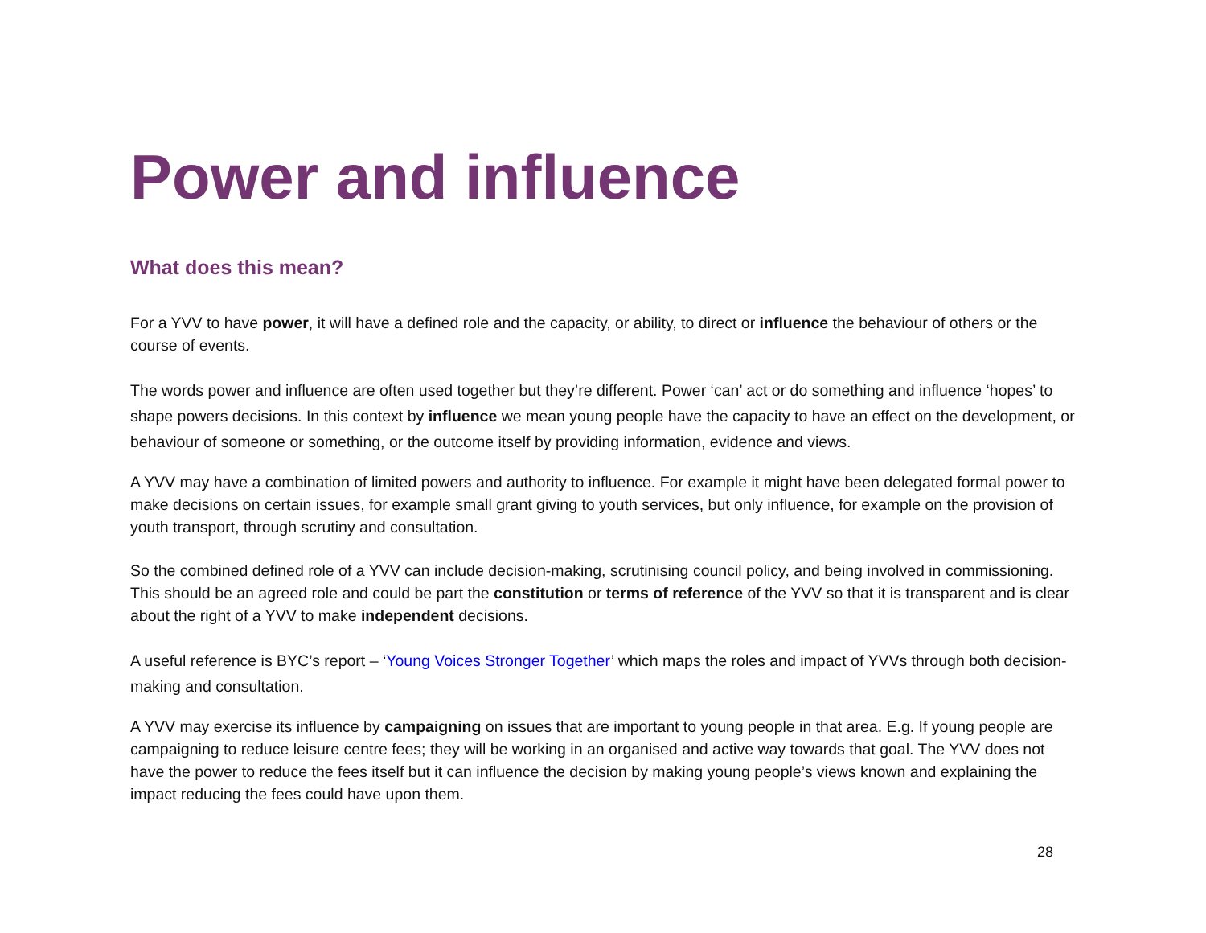Power and influence
What does this mean?
For a YVV to have power, it will have a defined role and the capacity, or ability, to direct or influence the behaviour of others or the course of events.
The words power and influence are often used together but they’re different. Power ‘can’ act or do something and influence ‘hopes’ to shape powers decisions. In this context by influence we mean young people have the capacity to have an effect on the development, or behaviour of someone or something, or the outcome itself by providing information, evidence and views.
A YVV may have a combination of limited powers and authority to influence. For example it might have been delegated formal power to make decisions on certain issues, for example small grant giving to youth services, but only influence, for example on the provision of youth transport, through scrutiny and consultation.
So the combined defined role of a YVV can include decision-making, scrutinising council policy, and being involved in commissioning. This should be an agreed role and could be part the constitution or terms of reference of the YVV so that it is transparent and is clear about the right of a YVV to make independent decisions.
A useful reference is BYC’s report – ‘Young Voices Stronger Together’ which maps the roles and impact of YVVs through both decision-making and consultation.
A YVV may exercise its influence by campaigning on issues that are important to young people in that area. E.g. If young people are campaigning to reduce leisure centre fees; they will be working in an organised and active way towards that goal. The YVV does not have the power to reduce the fees itself but it can influence the decision by making young people’s views known and explaining the impact reducing the fees could have upon them.
28